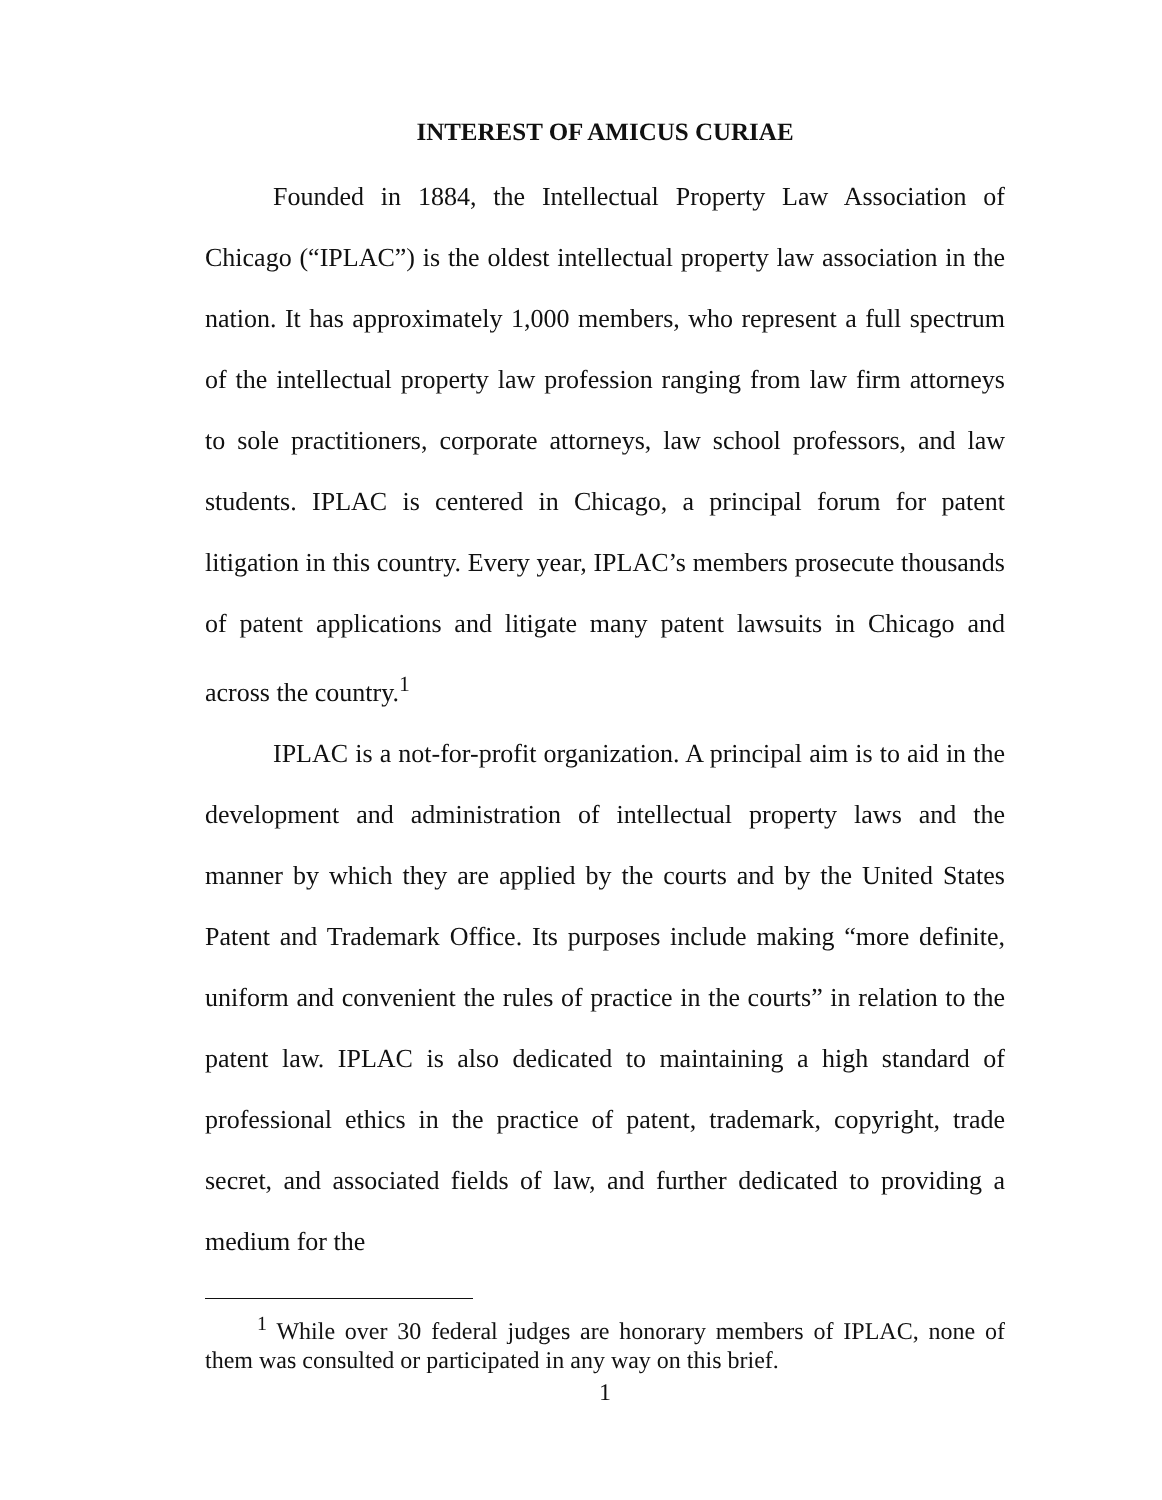INTEREST OF AMICUS CURIAE
Founded in 1884, the Intellectual Property Law Association of Chicago (“IPLAC”) is the oldest intellectual property law association in the nation. It has approximately 1,000 members, who represent a full spectrum of the intellectual property law profession ranging from law firm attorneys to sole practitioners, corporate attorneys, law school professors, and law students. IPLAC is centered in Chicago, a principal forum for patent litigation in this country. Every year, IPLAC’s members prosecute thousands of patent applications and litigate many patent lawsuits in Chicago and across the country.<sup>1</sup>
IPLAC is a not-for-profit organization. A principal aim is to aid in the development and administration of intellectual property laws and the manner by which they are applied by the courts and by the United States Patent and Trademark Office. Its purposes include making “more definite, uniform and convenient the rules of practice in the courts” in relation to the patent law. IPLAC is also dedicated to maintaining a high standard of professional ethics in the practice of patent, trademark, copyright, trade secret, and associated fields of law, and further dedicated to providing a medium for the
<sup>1</sup> While over 30 federal judges are honorary members of IPLAC, none of them was consulted or participated in any way on this brief.
1